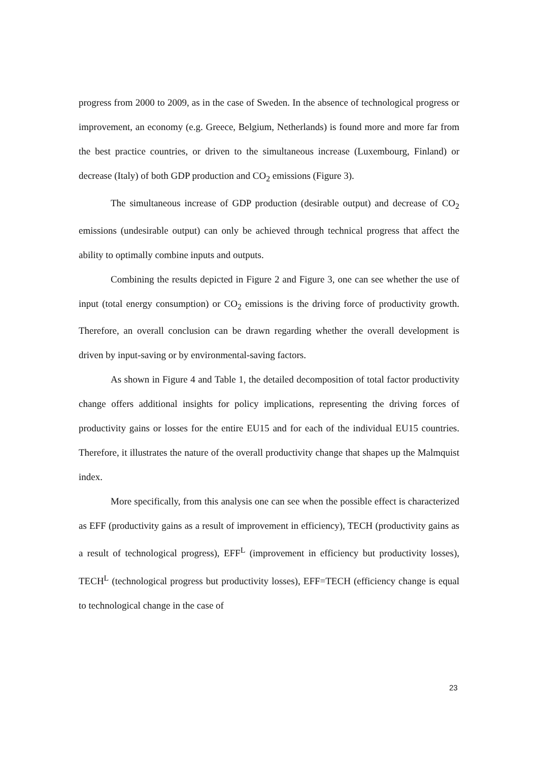progress from 2000 to 2009, as in the case of Sweden. In the absence of technological progress or improvement, an economy (e.g. Greece, Belgium, Netherlands) is found more and more far from the best practice countries, or driven to the simultaneous increase (Luxembourg, Finland) or decrease (Italy) of both GDP production and CO<sub>2</sub> emissions (Figure 3).
The simultaneous increase of GDP production (desirable output) and decrease of CO<sub>2</sub> emissions (undesirable output) can only be achieved through technical progress that affect the ability to optimally combine inputs and outputs.
Combining the results depicted in Figure 2 and Figure 3, one can see whether the use of input (total energy consumption) or CO<sub>2</sub> emissions is the driving force of productivity growth. Therefore, an overall conclusion can be drawn regarding whether the overall development is driven by input-saving or by environmental-saving factors.
As shown in Figure 4 and Table 1, the detailed decomposition of total factor productivity change offers additional insights for policy implications, representing the driving forces of productivity gains or losses for the entire EU15 and for each of the individual EU15 countries. Therefore, it illustrates the nature of the overall productivity change that shapes up the Malmquist index.
More specifically, from this analysis one can see when the possible effect is characterized as EFF (productivity gains as a result of improvement in efficiency), TECH (productivity gains as a result of technological progress), EFF<sup>L</sup> (improvement in efficiency but productivity losses), TECH<sup>L</sup> (technological progress but productivity losses), EFF=TECH (efficiency change is equal to technological change in the case of
23